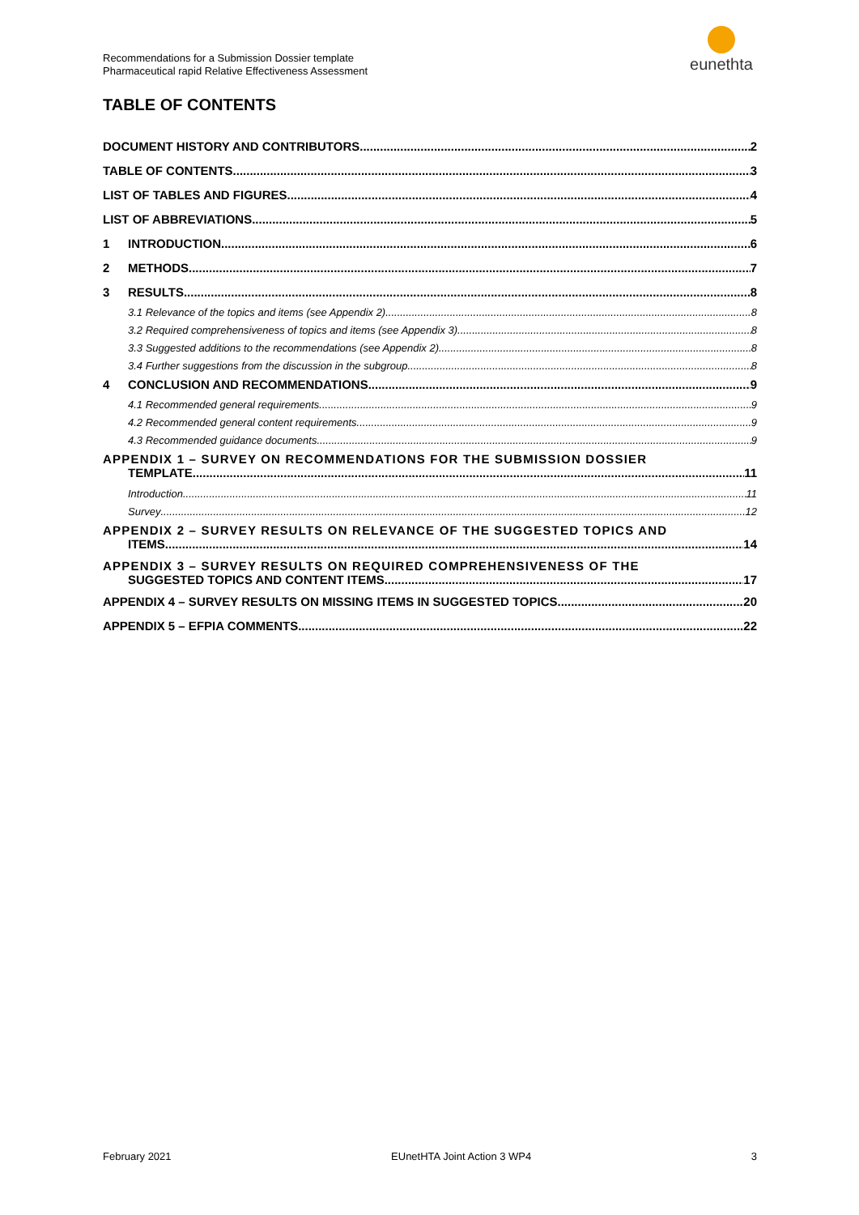Recommendations for a Submission Dossier template
Pharmaceutical rapid Relative Effectiveness Assessment
eunethta
TABLE OF CONTENTS
DOCUMENT HISTORY AND CONTRIBUTORS 2
TABLE OF CONTENTS 3
LIST OF TABLES AND FIGURES 4
LIST OF ABBREVIATIONS 5
1 INTRODUCTION 6
2 METHODS 7
3 RESULTS 8
3.1 Relevance of the topics and items (see Appendix 2) 8
3.2 Required comprehensiveness of topics and items (see Appendix 3) 8
3.3 Suggested additions to the recommendations (see Appendix 2) 8
3.4 Further suggestions from the discussion in the subgroup 8
4 CONCLUSION AND RECOMMENDATIONS 9
4.1 Recommended general requirements 9
4.2 Recommended general content requirements 9
4.3 Recommended guidance documents 9
APPENDIX 1 – SURVEY ON RECOMMENDATIONS FOR THE SUBMISSION DOSSIER
TEMPLATE 11
Introduction 11
Survey 12
APPENDIX 2 – SURVEY RESULTS ON RELEVANCE OF THE SUGGESTED TOPICS AND
ITEMS 14
APPENDIX 3 – SURVEY RESULTS ON REQUIRED COMPREHENSIVENESS OF THE
SUGGESTED TOPICS AND CONTENT ITEMS 17
APPENDIX 4 – SURVEY RESULTS ON MISSING ITEMS IN SUGGESTED TOPICS 20
APPENDIX 5 – EFPIA COMMENTS 22
February 2021 EUnetHTA Joint Action 3 WP4 3